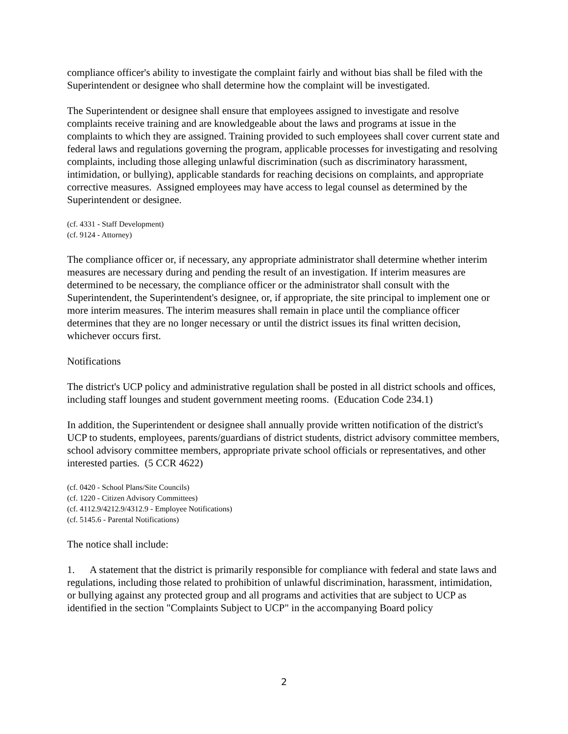compliance officer's ability to investigate the complaint fairly and without bias shall be filed with the Superintendent or designee who shall determine how the complaint will be investigated.
The Superintendent or designee shall ensure that employees assigned to investigate and resolve complaints receive training and are knowledgeable about the laws and programs at issue in the complaints to which they are assigned. Training provided to such employees shall cover current state and federal laws and regulations governing the program, applicable processes for investigating and resolving complaints, including those alleging unlawful discrimination (such as discriminatory harassment, intimidation, or bullying), applicable standards for reaching decisions on complaints, and appropriate corrective measures. Assigned employees may have access to legal counsel as determined by the Superintendent or designee.
(cf. 4331 - Staff Development)
(cf. 9124 - Attorney)
The compliance officer or, if necessary, any appropriate administrator shall determine whether interim measures are necessary during and pending the result of an investigation. If interim measures are determined to be necessary, the compliance officer or the administrator shall consult with the Superintendent, the Superintendent's designee, or, if appropriate, the site principal to implement one or more interim measures. The interim measures shall remain in place until the compliance officer determines that they are no longer necessary or until the district issues its final written decision, whichever occurs first.
Notifications
The district's UCP policy and administrative regulation shall be posted in all district schools and offices, including staff lounges and student government meeting rooms. (Education Code 234.1)
In addition, the Superintendent or designee shall annually provide written notification of the district's UCP to students, employees, parents/guardians of district students, district advisory committee members, school advisory committee members, appropriate private school officials or representatives, and other interested parties. (5 CCR 4622)
(cf. 0420 - School Plans/Site Councils)
(cf. 1220 - Citizen Advisory Committees)
(cf. 4112.9/4212.9/4312.9 - Employee Notifications)
(cf. 5145.6 - Parental Notifications)
The notice shall include:
1. A statement that the district is primarily responsible for compliance with federal and state laws and regulations, including those related to prohibition of unlawful discrimination, harassment, intimidation, or bullying against any protected group and all programs and activities that are subject to UCP as identified in the section "Complaints Subject to UCP" in the accompanying Board policy
2